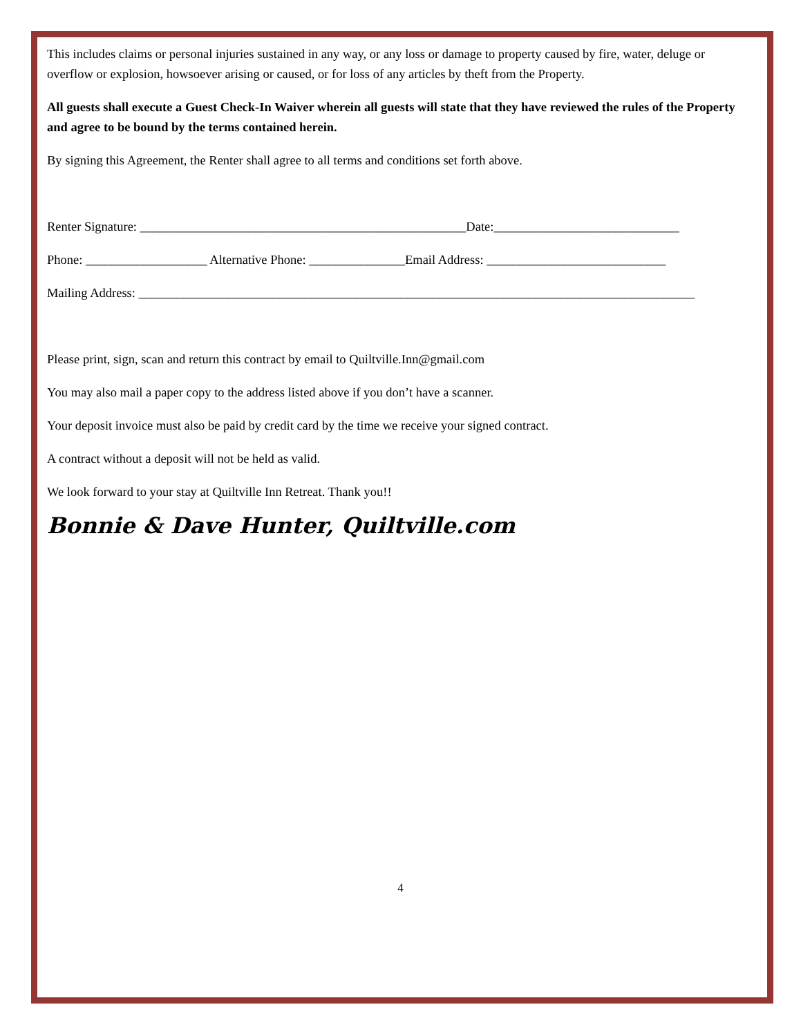This includes claims or personal injuries sustained in any way, or any loss or damage to property caused by fire, water, deluge or overflow or explosion, howsoever arising or caused, or for loss of any articles by theft from the Property.
All guests shall execute a Guest Check-In Waiver wherein all guests will state that they have reviewed the rules of the Property and agree to be bound by the terms contained herein.
By signing this Agreement, the Renter shall agree to all terms and conditions set forth above.
Renter Signature: ___________________________________________________Date:_____________________________
Phone: ___________________ Alternative Phone: _______________Email Address: ____________________________
Mailing Address: _______________________________________________________________________________________
Please print, sign, scan and return this contract by email to Quiltville.Inn@gmail.com
You may also mail a paper copy to the address listed above if you don’t have a scanner.
Your deposit invoice must also be paid by credit card by the time we receive your signed contract.
A contract without a deposit will not be held as valid.
We look forward to your stay at Quiltville Inn Retreat. Thank you!!
Bonnie & Dave Hunter, Quiltville.com
4